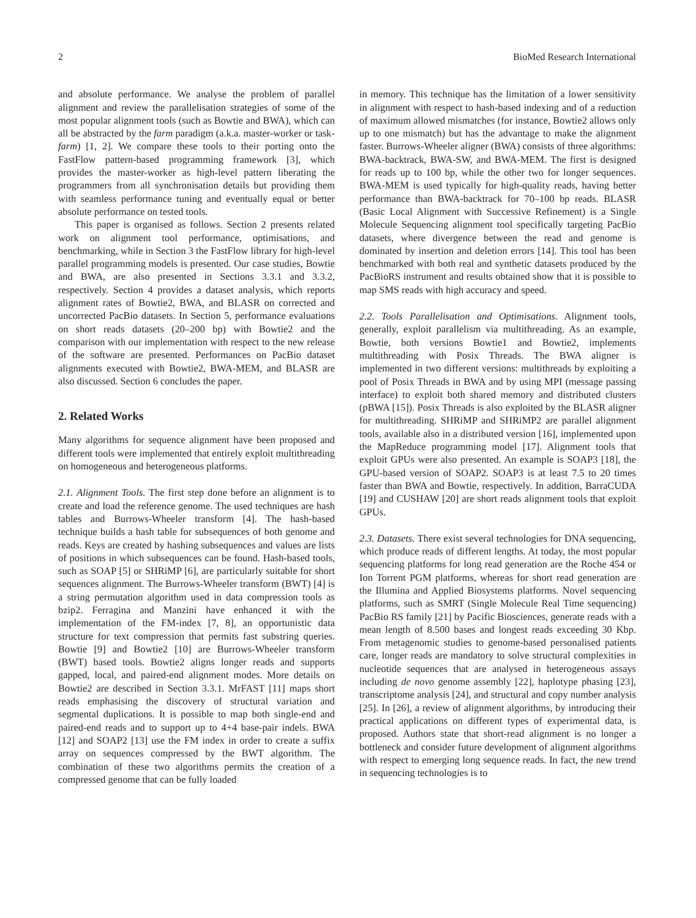2 BioMed Research International
and absolute performance. We analyse the problem of parallel alignment and review the parallelisation strategies of some of the most popular alignment tools (such as Bowtie and BWA), which can all be abstracted by the farm paradigm (a.k.a. master-worker or task-farm) [1, 2]. We compare these tools to their porting onto the FastFlow pattern-based programming framework [3], which provides the master-worker as high-level pattern liberating the programmers from all synchronisation details but providing them with seamless performance tuning and eventually equal or better absolute performance on tested tools.
This paper is organised as follows. Section 2 presents related work on alignment tool performance, optimisations, and benchmarking, while in Section 3 the FastFlow library for high-level parallel programming models is presented. Our case studies, Bowtie and BWA, are also presented in Sections 3.3.1 and 3.3.2, respectively. Section 4 provides a dataset analysis, which reports alignment rates of Bowtie2, BWA, and BLASR on corrected and uncorrected PacBio datasets. In Section 5, performance evaluations on short reads datasets (20–200 bp) with Bowtie2 and the comparison with our implementation with respect to the new release of the software are presented. Performances on PacBio dataset alignments executed with Bowtie2, BWA-MEM, and BLASR are also discussed. Section 6 concludes the paper.
2. Related Works
Many algorithms for sequence alignment have been proposed and different tools were implemented that entirely exploit multithreading on homogeneous and heterogeneous platforms.
2.1. Alignment Tools. The first step done before an alignment is to create and load the reference genome. The used techniques are hash tables and Burrows-Wheeler transform [4]. The hash-based technique builds a hash table for subsequences of both genome and reads. Keys are created by hashing subsequences and values are lists of positions in which subsequences can be found. Hash-based tools, such as SOAP [5] or SHRiMP [6], are particularly suitable for short sequences alignment. The Burrows-Wheeler transform (BWT) [4] is a string permutation algorithm used in data compression tools as bzip2. Ferragina and Manzini have enhanced it with the implementation of the FM-index [7, 8], an opportunistic data structure for text compression that permits fast substring queries. Bowtie [9] and Bowtie2 [10] are Burrows-Wheeler transform (BWT) based tools. Bowtie2 aligns longer reads and supports gapped, local, and paired-end alignment modes. More details on Bowtie2 are described in Section 3.3.1. MrFAST [11] maps short reads emphasising the discovery of structural variation and segmental duplications. It is possible to map both single-end and paired-end reads and to support up to 4+4 base-pair indels. BWA [12] and SOAP2 [13] use the FM index in order to create a suffix array on sequences compressed by the BWT algorithm. The combination of these two algorithms permits the creation of a compressed genome that can be fully loaded
in memory. This technique has the limitation of a lower sensitivity in alignment with respect to hash-based indexing and of a reduction of maximum allowed mismatches (for instance, Bowtie2 allows only up to one mismatch) but has the advantage to make the alignment faster. Burrows-Wheeler aligner (BWA) consists of three algorithms: BWA-backtrack, BWA-SW, and BWA-MEM. The first is designed for reads up to 100 bp, while the other two for longer sequences. BWA-MEM is used typically for high-quality reads, having better performance than BWA-backtrack for 70–100 bp reads. BLASR (Basic Local Alignment with Successive Refinement) is a Single Molecule Sequencing alignment tool specifically targeting PacBio datasets, where divergence between the read and genome is dominated by insertion and deletion errors [14]. This tool has been benchmarked with both real and synthetic datasets produced by the PacBioRS instrument and results obtained show that it is possible to map SMS reads with high accuracy and speed.
2.2. Tools Parallelisation and Optimisations. Alignment tools, generally, exploit parallelism via multithreading. As an example, Bowtie, both versions Bowtie1 and Bowtie2, implements multithreading with Posix Threads. The BWA aligner is implemented in two different versions: multithreads by exploiting a pool of Posix Threads in BWA and by using MPI (message passing interface) to exploit both shared memory and distributed clusters (pBWA [15]). Posix Threads is also exploited by the BLASR aligner for multithreading. SHRiMP and SHRiMP2 are parallel alignment tools, available also in a distributed version [16], implemented upon the MapReduce programming model [17]. Alignment tools that exploit GPUs were also presented. An example is SOAP3 [18], the GPU-based version of SOAP2. SOAP3 is at least 7.5 to 20 times faster than BWA and Bowtie, respectively. In addition, BarraCUDA [19] and CUSHAW [20] are short reads alignment tools that exploit GPUs.
2.3. Datasets. There exist several technologies for DNA sequencing, which produce reads of different lengths. At today, the most popular sequencing platforms for long read generation are the Roche 454 or Ion Torrent PGM platforms, whereas for short read generation are the Illumina and Applied Biosystems platforms. Novel sequencing platforms, such as SMRT (Single Molecule Real Time sequencing) PacBio RS family [21] by Pacific Biosciences, generate reads with a mean length of 8.500 bases and longest reads exceeding 30 Kbp. From metagenomic studies to genome-based personalised patients care, longer reads are mandatory to solve structural complexities in nucleotide sequences that are analysed in heterogeneous assays including de novo genome assembly [22], haplotype phasing [23], transcriptome analysis [24], and structural and copy number analysis [25]. In [26], a review of alignment algorithms, by introducing their practical applications on different types of experimental data, is proposed. Authors state that short-read alignment is no longer a bottleneck and consider future development of alignment algorithms with respect to emerging long sequence reads. In fact, the new trend in sequencing technologies is to